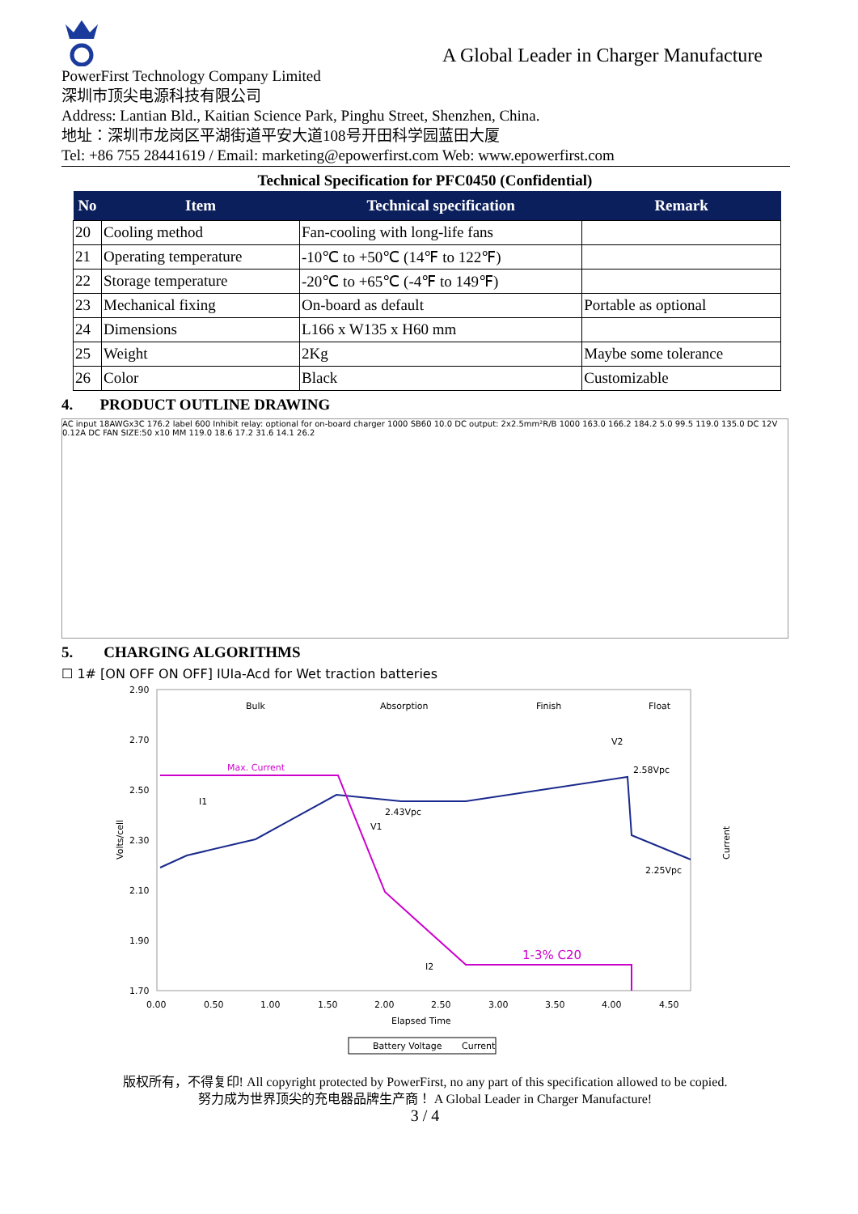A Global Leader in Charger Manufacture
PowerFirst Technology Company Limited
深圳市顶尖电源科技有限公司
Address: Lantian Bld., Kaitian Science Park, Pinghu Street, Shenzhen, China.
地址：深圳市龙岗区平湖街道平安大道108号开田科学园蓝田大厦
Tel: +86 755 28441619 / Email: marketing@epowerfirst.com Web: www.epowerfirst.com
Technical Specification for PFC0450 (Confidential)
| No | Item | Technical specification | Remark |
| --- | --- | --- | --- |
| 20 | Cooling method | Fan-cooling with long-life fans | |
| 21 | Operating temperature | -10℃ to +50℃ (14℉ to 122℉) | |
| 22 | Storage temperature | -20℃ to +65℃ (-4℉ to 149℉) | |
| 23 | Mechanical fixing | On-board as default | Portable as optional |
| 24 | Dimensions | L166 x W135 x H60 mm | |
| 25 | Weight | 2Kg | Maybe some tolerance |
| 26 | Color | Black | Customizable |
4. PRODUCT OUTLINE DRAWING
AC input 18AWGx3C 176.2 label 600 Inhibit relay: optional for on-board charger 1000 SB60 10.0 DC output: 2x2.5mm²R/B 1000 163.0 166.2 184.2 5.0 99.5 119.0 135.0 DC 12V 0.12A DC FAN SIZE:50 x10 MM 119.0 18.6 17.2 31.6 14.1 26.2
5. CHARGING ALGORITHMS
☐ 1# [ON OFF ON OFF] IUIa-Acd for Wet traction batteries
2.90
2.70
2.50
2.30
2.10
1.90
1.70
Volts/cell
Bulk
Absorption
Finish
Float
Max. Current
2.58Vpc
2.43Vpc
2.25Vpc
1-3% C20
I1
V1
I2
V2
0.00
0.50
1.00
1.50
2.00
2.50
3.00
3.50
4.00
4.50
Elapsed Time
Current
Battery Voltage
Current
版权所有，不得复印! All copyright protected by PowerFirst, no any part of this specification allowed to be copied.
努力成为世界顶尖的充电器品牌生产商！ A Global Leader in Charger Manufacture!
3 / 4